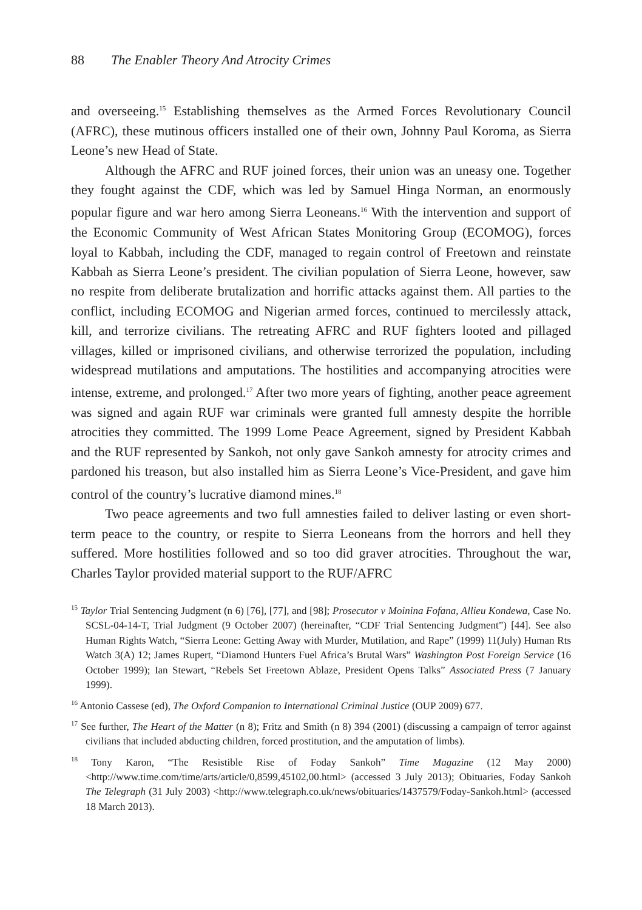88 The Enabler Theory And Atrocity Crimes
and overseeing.<sup>15</sup> Establishing themselves as the Armed Forces Revolutionary Council (AFRC), these mutinous officers installed one of their own, Johnny Paul Koroma, as Sierra Leone’s new Head of State.
Although the AFRC and RUF joined forces, their union was an uneasy one. Together they fought against the CDF, which was led by Samuel Hinga Norman, an enormously popular figure and war hero among Sierra Leoneans.<sup>16</sup> With the intervention and support of the Economic Community of West African States Monitoring Group (ECOMOG), forces loyal to Kabbah, including the CDF, managed to regain control of Freetown and reinstate Kabbah as Sierra Leone’s president. The civilian population of Sierra Leone, however, saw no respite from deliberate brutalization and horrific attacks against them. All parties to the conflict, including ECOMOG and Nigerian armed forces, continued to mercilessly attack, kill, and terrorize civilians. The retreating AFRC and RUF fighters looted and pillaged villages, killed or imprisoned civilians, and otherwise terrorized the population, including widespread mutilations and amputations. The hostilities and accompanying atrocities were intense, extreme, and prolonged.<sup>17</sup> After two more years of fighting, another peace agreement was signed and again RUF war criminals were granted full amnesty despite the horrible atrocities they committed. The 1999 Lome Peace Agreement, signed by President Kabbah and the RUF represented by Sankoh, not only gave Sankoh amnesty for atrocity crimes and pardoned his treason, but also installed him as Sierra Leone’s Vice-President, and gave him control of the country’s lucrative diamond mines.<sup>18</sup>
Two peace agreements and two full amnesties failed to deliver lasting or even short-term peace to the country, or respite to Sierra Leoneans from the horrors and hell they suffered. More hostilities followed and so too did graver atrocities. Throughout the war, Charles Taylor provided material support to the RUF/AFRC
<sup>15</sup> Taylor Trial Sentencing Judgment (n 6) [76], [77], and [98]; Prosecutor v Moinina Fofana, Allieu Kondewa, Case No. SCSL-04-14-T, Trial Judgment (9 October 2007) (hereinafter, “CDF Trial Sentencing Judgment”) [44]. See also Human Rights Watch, “Sierra Leone: Getting Away with Murder, Mutilation, and Rape” (1999) 11(July) Human Rts Watch 3(A) 12; James Rupert, “Diamond Hunters Fuel Africa’s Brutal Wars” Washington Post Foreign Service (16 October 1999); Ian Stewart, “Rebels Set Freetown Ablaze, President Opens Talks” Associated Press (7 January 1999).
<sup>16</sup> Antonio Cassese (ed), The Oxford Companion to International Criminal Justice (OUP 2009) 677.
<sup>17</sup> See further, The Heart of the Matter (n 8); Fritz and Smith (n 8) 394 (2001) (discussing a campaign of terror against civilians that included abducting children, forced prostitution, and the amputation of limbs).
<sup>18</sup> Tony Karon, “The Resistible Rise of Foday Sankoh” Time Magazine (12 May 2000) <http://www.time.com/time/arts/article/0,8599,45102,00.html> (accessed 3 July 2013); Obituaries, Foday Sankoh The Telegraph (31 July 2003) <http://www.telegraph.co.uk/news/obituaries/1437579/Foday-Sankoh.html> (accessed 18 March 2013).